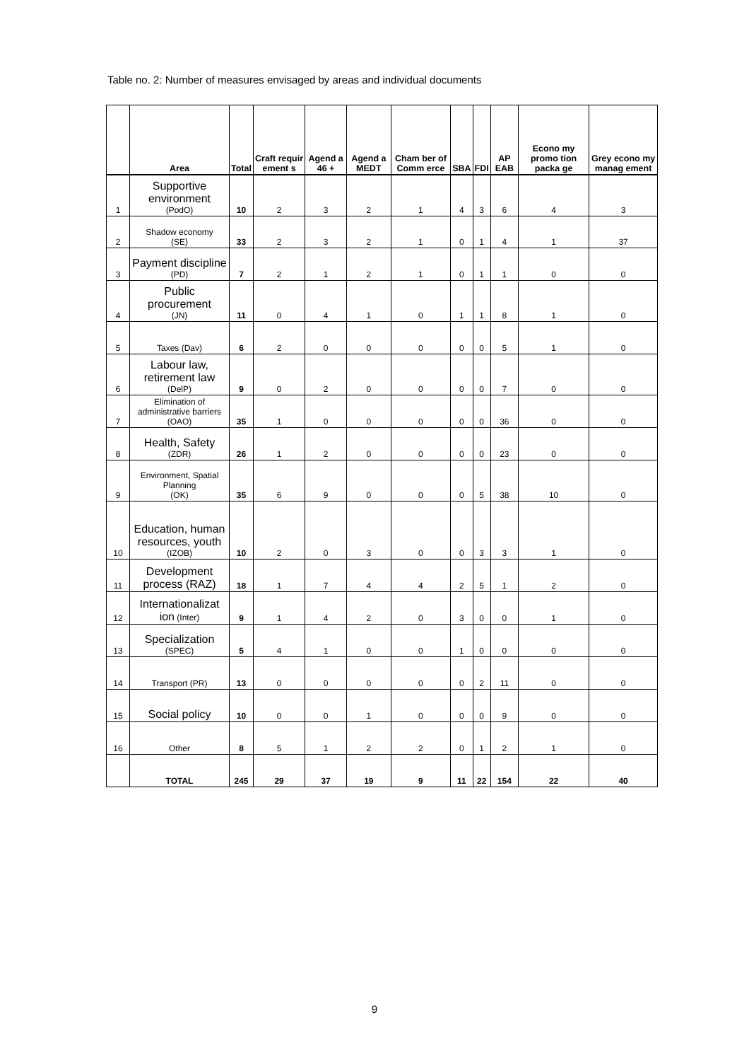Table no. 2: Number of measures envisaged by areas and individual documents
| | Area | Total | Craft requir ement s | Agend a 46 + | Agend a MEDT | Cham ber of Comm erce | SBA | FDI | AP EAB | Econo my promo tion packa ge | Grey econo my manag ement |
| --- | --- | --- | --- | --- | --- | --- | --- | --- | --- | --- | --- |
| 1 | Supportive environment (PodO) | 10 | 2 | 3 | 2 | 1 | 4 | 3 | 6 | 4 | 3 |
| 2 | Shadow economy (SE) | 33 | 2 | 3 | 2 | 1 | 0 | 1 | 4 | 1 | 37 |
| 3 | Payment discipline (PD) | 7 | 2 | 1 | 2 | 1 | 0 | 1 | 1 | 0 | 0 |
| 4 | Public procurement (JN) | 11 | 0 | 4 | 1 | 0 | 1 | 1 | 8 | 1 | 0 |
| 5 | Taxes (Dav) | 6 | 2 | 0 | 0 | 0 | 0 | 0 | 5 | 1 | 0 |
| 6 | Labour law, retirement law (DelP) | 9 | 0 | 2 | 0 | 0 | 0 | 0 | 7 | 0 | 0 |
| 7 | Elimination of administrative barriers (OAO) | 35 | 1 | 0 | 0 | 0 | 0 | 0 | 36 | 0 | 0 |
| 8 | Health, Safety (ZDR) | 26 | 1 | 2 | 0 | 0 | 0 | 0 | 23 | 0 | 0 |
| 9 | Environment, Spatial Planning (OK) | 35 | 6 | 9 | 0 | 0 | 0 | 5 | 38 | 10 | 0 |
| 10 | Education, human resources, youth (IZOB) | 10 | 2 | 0 | 3 | 0 | 0 | 3 | 3 | 1 | 0 |
| 11 | Development process (RAZ) | 18 | 1 | 7 | 4 | 4 | 2 | 5 | 1 | 2 | 0 |
| 12 | Internationalizat ion (Inter) | 9 | 1 | 4 | 2 | 0 | 3 | 0 | 0 | 1 | 0 |
| 13 | Specialization (SPEC) | 5 | 4 | 1 | 0 | 0 | 1 | 0 | 0 | 0 | 0 |
| 14 | Transport (PR) | 13 | 0 | 0 | 0 | 0 | 0 | 2 | 11 | 0 | 0 |
| 15 | Social policy | 10 | 0 | 0 | 1 | 0 | 0 | 0 | 9 | 0 | 0 |
| 16 | Other | 8 | 5 | 1 | 2 | 2 | 0 | 1 | 2 | 1 | 0 |
| | TOTAL | 245 | 29 | 37 | 19 | 9 | 11 | 22 | 154 | 22 | 40 |
9